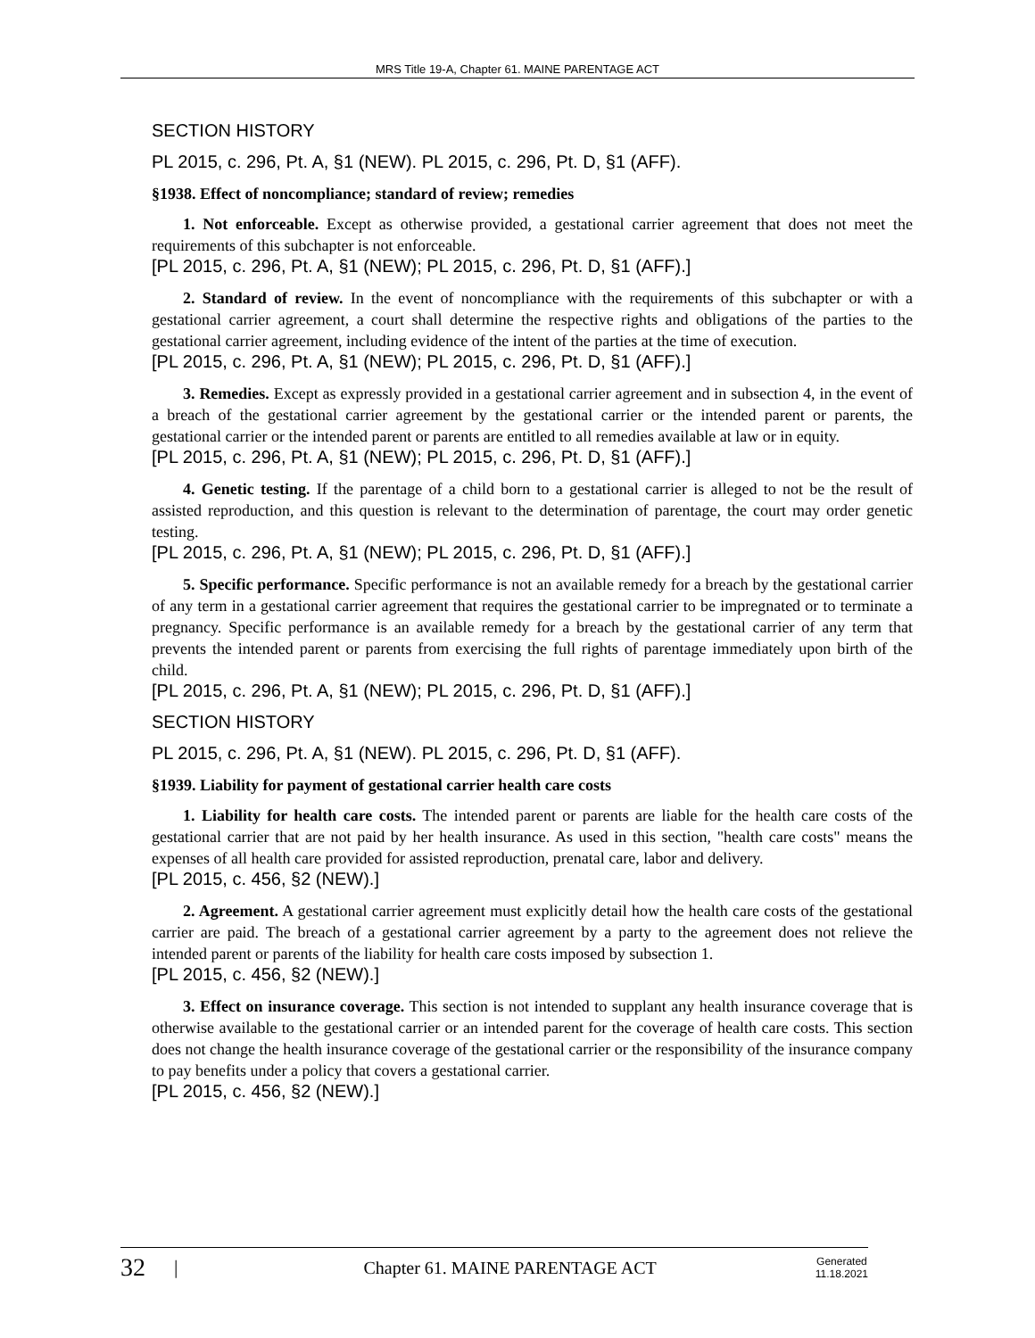MRS Title 19-A, Chapter 61. MAINE PARENTAGE ACT
SECTION HISTORY
PL 2015, c. 296, Pt. A, §1 (NEW). PL 2015, c. 296, Pt. D, §1 (AFF).
§1938. Effect of noncompliance; standard of review; remedies
1. Not enforceable. Except as otherwise provided, a gestational carrier agreement that does not meet the requirements of this subchapter is not enforceable.
[PL 2015, c. 296, Pt. A, §1 (NEW); PL 2015, c. 296, Pt. D, §1 (AFF).]
2. Standard of review. In the event of noncompliance with the requirements of this subchapter or with a gestational carrier agreement, a court shall determine the respective rights and obligations of the parties to the gestational carrier agreement, including evidence of the intent of the parties at the time of execution.
[PL 2015, c. 296, Pt. A, §1 (NEW); PL 2015, c. 296, Pt. D, §1 (AFF).]
3. Remedies. Except as expressly provided in a gestational carrier agreement and in subsection 4, in the event of a breach of the gestational carrier agreement by the gestational carrier or the intended parent or parents, the gestational carrier or the intended parent or parents are entitled to all remedies available at law or in equity.
[PL 2015, c. 296, Pt. A, §1 (NEW); PL 2015, c. 296, Pt. D, §1 (AFF).]
4. Genetic testing. If the parentage of a child born to a gestational carrier is alleged to not be the result of assisted reproduction, and this question is relevant to the determination of parentage, the court may order genetic testing.
[PL 2015, c. 296, Pt. A, §1 (NEW); PL 2015, c. 296, Pt. D, §1 (AFF).]
5. Specific performance. Specific performance is not an available remedy for a breach by the gestational carrier of any term in a gestational carrier agreement that requires the gestational carrier to be impregnated or to terminate a pregnancy. Specific performance is an available remedy for a breach by the gestational carrier of any term that prevents the intended parent or parents from exercising the full rights of parentage immediately upon birth of the child.
[PL 2015, c. 296, Pt. A, §1 (NEW); PL 2015, c. 296, Pt. D, §1 (AFF).]
SECTION HISTORY
PL 2015, c. 296, Pt. A, §1 (NEW). PL 2015, c. 296, Pt. D, §1 (AFF).
§1939. Liability for payment of gestational carrier health care costs
1. Liability for health care costs. The intended parent or parents are liable for the health care costs of the gestational carrier that are not paid by her health insurance. As used in this section, "health care costs" means the expenses of all health care provided for assisted reproduction, prenatal care, labor and delivery.
[PL 2015, c. 456, §2 (NEW).]
2. Agreement. A gestational carrier agreement must explicitly detail how the health care costs of the gestational carrier are paid. The breach of a gestational carrier agreement by a party to the agreement does not relieve the intended parent or parents of the liability for health care costs imposed by subsection 1.
[PL 2015, c. 456, §2 (NEW).]
3. Effect on insurance coverage. This section is not intended to supplant any health insurance coverage that is otherwise available to the gestational carrier or an intended parent for the coverage of health care costs. This section does not change the health insurance coverage of the gestational carrier or the responsibility of the insurance company to pay benefits under a policy that covers a gestational carrier.
[PL 2015, c. 456, §2 (NEW).]
32 | Chapter 61. MAINE PARENTAGE ACT Generated
11.18.2021